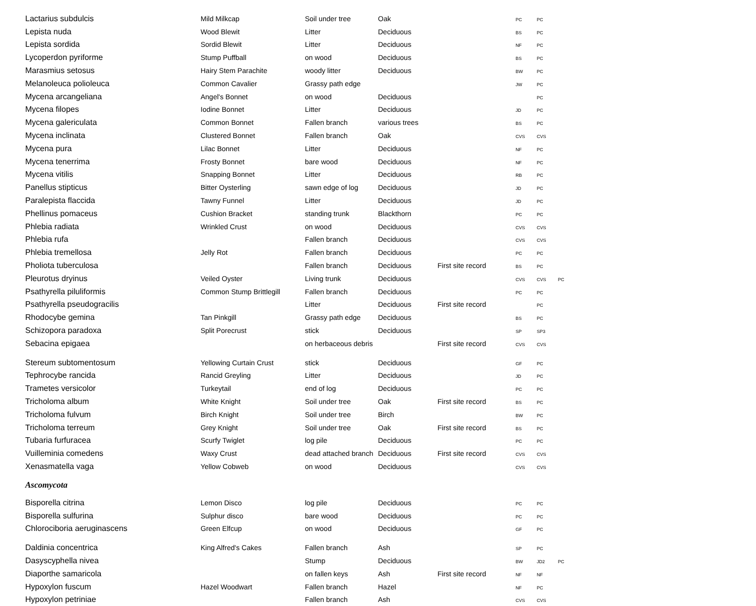| Lactarius subdulcis | Mild Milkcap | Soil under tree | Oak | | PC | PC | |
| Lepista nuda | Wood Blewit | Litter | Deciduous | | BS | PC | |
| Lepista sordida | Sordid Blewit | Litter | Deciduous | | NF | PC | |
| Lycoperdon pyriforme | Stump Puffball | on wood | Deciduous | | BS | PC | |
| Marasmius setosus | Hairy Stem Parachite | woody litter | Deciduous | | BW | PC | |
| Melanoleuca polioleuca | Common Cavalier | Grassy path edge | | | JW | PC | |
| Mycena arcangeliana | Angel's Bonnet | on wood | Deciduous | | | PC | |
| Mycena filopes | Iodine Bonnet | Litter | Deciduous | | JD | PC | |
| Mycena galericulata | Common Bonnet | Fallen branch | various trees | | BS | PC | |
| Mycena inclinata | Clustered Bonnet | Fallen branch | Oak | | CVS | CVS | |
| Mycena pura | Lilac Bonnet | Litter | Deciduous | | NF | PC | |
| Mycena tenerrima | Frosty Bonnet | bare wood | Deciduous | | NF | PC | |
| Mycena vitilis | Snapping Bonnet | Litter | Deciduous | | RB | PC | |
| Panellus stipticus | Bitter Oysterling | sawn edge of log | Deciduous | | JD | PC | |
| Paralepista flaccida | Tawny Funnel | Litter | Deciduous | | JD | PC | |
| Phellinus pomaceus | Cushion Bracket | standing trunk | Blackthorn | | PC | PC | |
| Phlebia radiata | Wrinkled Crust | on wood | Deciduous | | CVS | CVS | |
| Phlebia rufa | | Fallen branch | Deciduous | | CVS | CVS | |
| Phlebia tremellosa | Jelly Rot | Fallen branch | Deciduous | | PC | PC | |
| Pholiota tuberculosa | | Fallen branch | Deciduous | First site record | BS | PC | |
| Pleurotus dryinus | Veiled Oyster | Living trunk | Deciduous | | CVS | CVS | PC |
| Psathyrella piluliformis | Common Stump Brittlegill | Fallen branch | Deciduous | | PC | PC | |
| Psathyrella pseudogracilis | | Litter | Deciduous | First site record | | PC | |
| Rhodocybe gemina | Tan Pinkgill | Grassy path edge | Deciduous | | BS | PC | |
| Schizopora paradoxa | Split Porecrust | stick | Deciduous | | SP | SP3 | |
| Sebacina epigaea | | on herbaceous debris | | First site record | CVS | CVS | |
| Stereum subtomentosum | Yellowing Curtain Crust | stick | Deciduous | | GF | PC | |
| Tephrocybe rancida | Rancid Greyling | Litter | Deciduous | | JD | PC | |
| Trametes versicolor | Turkeytail | end of log | Deciduous | | PC | PC | |
| Tricholoma album | White Knight | Soil under tree | Oak | First site record | BS | PC | |
| Tricholoma fulvum | Birch Knight | Soil under tree | Birch | | BW | PC | |
| Tricholoma terreum | Grey Knight | Soil under tree | Oak | First site record | BS | PC | |
| Tubaria furfuracea | Scurfy Twiglet | log pile | Deciduous | | PC | PC | |
| Vuilleminia comedens | Waxy Crust | dead attached branch | Deciduous | First site record | CVS | CVS | |
| Xenasmatella vaga | Yellow Cobweb | on wood | Deciduous | | CVS | CVS | |
| Ascomycota | | | | | | | |
| Bisporella citrina | Lemon Disco | log pile | Deciduous | | PC | PC | |
| Bisporella sulfurina | Sulphur disco | bare wood | Deciduous | | PC | PC | |
| Chlorociboria aeruginascens | Green Elfcup | on wood | Deciduous | | GF | PC | |
| Daldinia concentrica | King Alfred's Cakes | Fallen branch | Ash | | SP | PC | |
| Dasyscyphella nivea | | Stump | Deciduous | | BW | JD2 | PC |
| Diaporthe samaricola | | on fallen keys | Ash | First site record | NF | NF | |
| Hypoxylon fuscum | Hazel Woodwart | Fallen branch | Hazel | | NF | PC | |
| Hypoxylon petriniae | | Fallen branch | Ash | | CVS | CVS | |